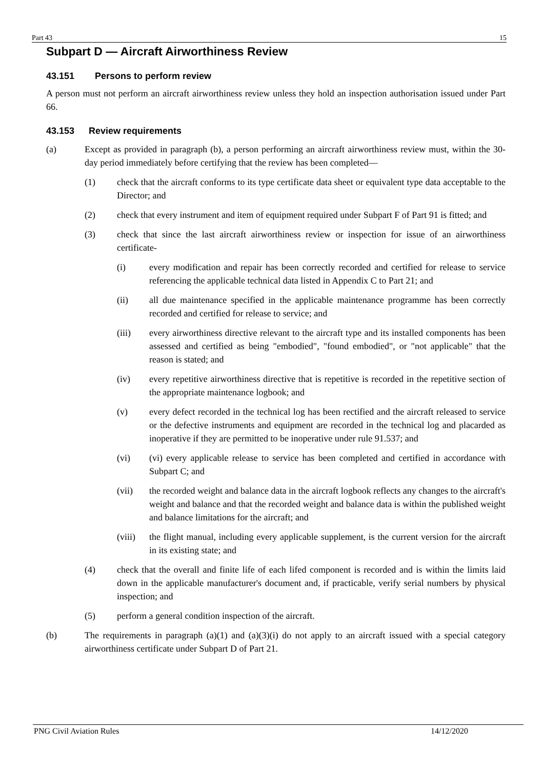Part 43 15
Subpart D — Aircraft Airworthiness Review
43.151 Persons to perform review
A person must not perform an aircraft airworthiness review unless they hold an inspection authorisation issued under Part 66.
43.153 Review requirements
(a) Except as provided in paragraph (b), a person performing an aircraft airworthiness review must, within the 30-day period immediately before certifying that the review has been completed—
(1) check that the aircraft conforms to its type certificate data sheet or equivalent type data acceptable to the Director; and
(2) check that every instrument and item of equipment required under Subpart F of Part 91 is fitted; and
(3) check that since the last aircraft airworthiness review or inspection for issue of an airworthiness certificate-
(i) every modification and repair has been correctly recorded and certified for release to service referencing the applicable technical data listed in Appendix C to Part 21; and
(ii) all due maintenance specified in the applicable maintenance programme has been correctly recorded and certified for release to service; and
(iii) every airworthiness directive relevant to the aircraft type and its installed components has been assessed and certified as being "embodied", "found embodied", or "not applicable" that the reason is stated; and
(iv) every repetitive airworthiness directive that is repetitive is recorded in the repetitive section of the appropriate maintenance logbook; and
(v) every defect recorded in the technical log has been rectified and the aircraft released to service or the defective instruments and equipment are recorded in the technical log and placarded as inoperative if they are permitted to be inoperative under rule 91.537; and
(vi) (vi) every applicable release to service has been completed and certified in accordance with Subpart C; and
(vii) the recorded weight and balance data in the aircraft logbook reflects any changes to the aircraft's weight and balance and that the recorded weight and balance data is within the published weight and balance limitations for the aircraft; and
(viii)
the flight manual, including every applicable supplement, is the current version for the aircraft in its existing state; and
(4) check that the overall and finite life of each lifed component is recorded and is within the limits laid down in the applicable manufacturer's document and, if practicable, verify serial numbers by physical inspection; and
(5) perform a general condition inspection of the aircraft.
(b) The requirements in paragraph (a)(1) and (a)(3)(i) do not apply to an aircraft issued with a special category airworthiness certificate under Subpart D of Part 21.
PNG Civil Aviation Rules 14/12/2020